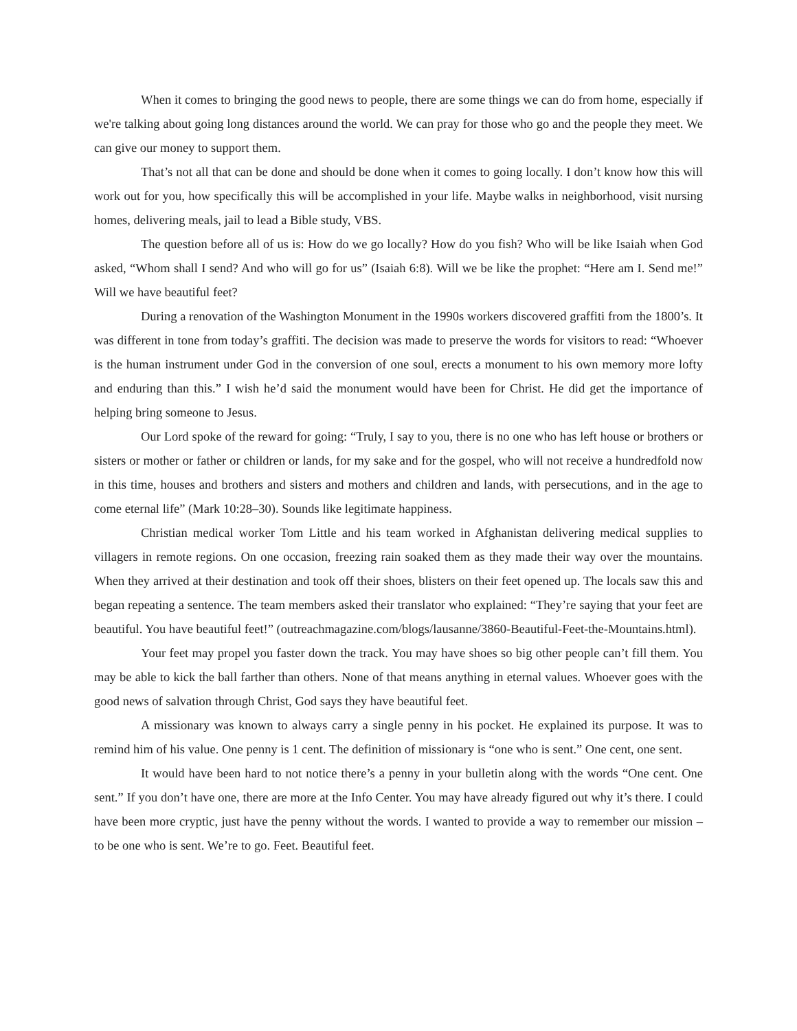When it comes to bringing the good news to people, there are some things we can do from home, especially if we're talking about going long distances around the world. We can pray for those who go and the people they meet. We can give our money to support them.
That’s not all that can be done and should be done when it comes to going locally. I don’t know how this will work out for you, how specifically this will be accomplished in your life. Maybe walks in neighborhood, visit nursing homes, delivering meals, jail to lead a Bible study, VBS.
The question before all of us is: How do we go locally? How do you fish? Who will be like Isaiah when God asked, “Whom shall I send? And who will go for us” (Isaiah 6:8). Will we be like the prophet: “Here am I. Send me!” Will we have beautiful feet?
During a renovation of the Washington Monument in the 1990s workers discovered graffiti from the 1800’s. It was different in tone from today’s graffiti. The decision was made to preserve the words for visitors to read: “Whoever is the human instrument under God in the conversion of one soul, erects a monument to his own memory more lofty and enduring than this.” I wish he’d said the monument would have been for Christ. He did get the importance of helping bring someone to Jesus.
Our Lord spoke of the reward for going: “Truly, I say to you, there is no one who has left house or brothers or sisters or mother or father or children or lands, for my sake and for the gospel, who will not receive a hundredfold now in this time, houses and brothers and sisters and mothers and children and lands, with persecutions, and in the age to come eternal life” (Mark 10:28–30). Sounds like legitimate happiness.
Christian medical worker Tom Little and his team worked in Afghanistan delivering medical supplies to villagers in remote regions. On one occasion, freezing rain soaked them as they made their way over the mountains. When they arrived at their destination and took off their shoes, blisters on their feet opened up. The locals saw this and began repeating a sentence. The team members asked their translator who explained: “They’re saying that your feet are beautiful. You have beautiful feet!” (outreachmagazine.com/blogs/lausanne/3860-Beautiful-Feet-the-Mountains.html).
Your feet may propel you faster down the track. You may have shoes so big other people can’t fill them. You may be able to kick the ball farther than others. None of that means anything in eternal values. Whoever goes with the good news of salvation through Christ, God says they have beautiful feet.
A missionary was known to always carry a single penny in his pocket. He explained its purpose. It was to remind him of his value. One penny is 1 cent. The definition of missionary is “one who is sent.” One cent, one sent.
It would have been hard to not notice there’s a penny in your bulletin along with the words “One cent. One sent.” If you don’t have one, there are more at the Info Center. You may have already figured out why it’s there. I could have been more cryptic, just have the penny without the words. I wanted to provide a way to remember our mission – to be one who is sent. We’re to go. Feet. Beautiful feet.